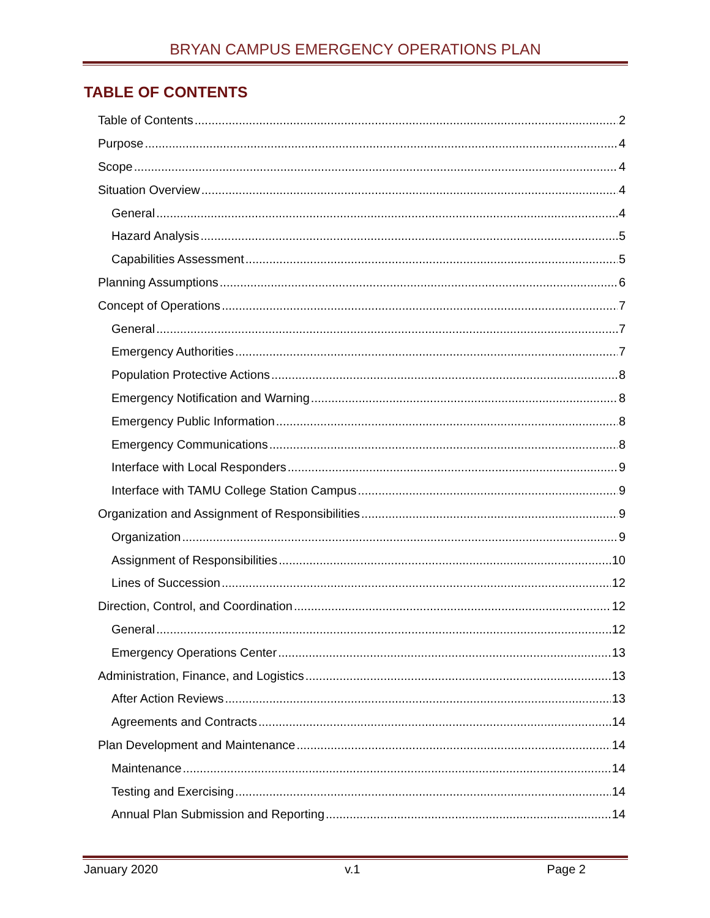BRYAN CAMPUS EMERGENCY OPERATIONS PLAN
TABLE OF CONTENTS
Table of Contents 2
Purpose 4
Scope 4
Situation Overview 4
General 4
Hazard Analysis 5
Capabilities Assessment 5
Planning Assumptions 6
Concept of Operations 7
General 7
Emergency Authorities 7
Population Protective Actions 8
Emergency Notification and Warning 8
Emergency Public Information 8
Emergency Communications 8
Interface with Local Responders 9
Interface with TAMU College Station Campus 9
Organization and Assignment of Responsibilities 9
Organization 9
Assignment of Responsibilities 10
Lines of Succession 12
Direction, Control, and Coordination 12
General 12
Emergency Operations Center 13
Administration, Finance, and Logistics 13
After Action Reviews 13
Agreements and Contracts 14
Plan Development and Maintenance 14
Maintenance 14
Testing and Exercising 14
Annual Plan Submission and Reporting 14
January 2020 v.1 Page 2